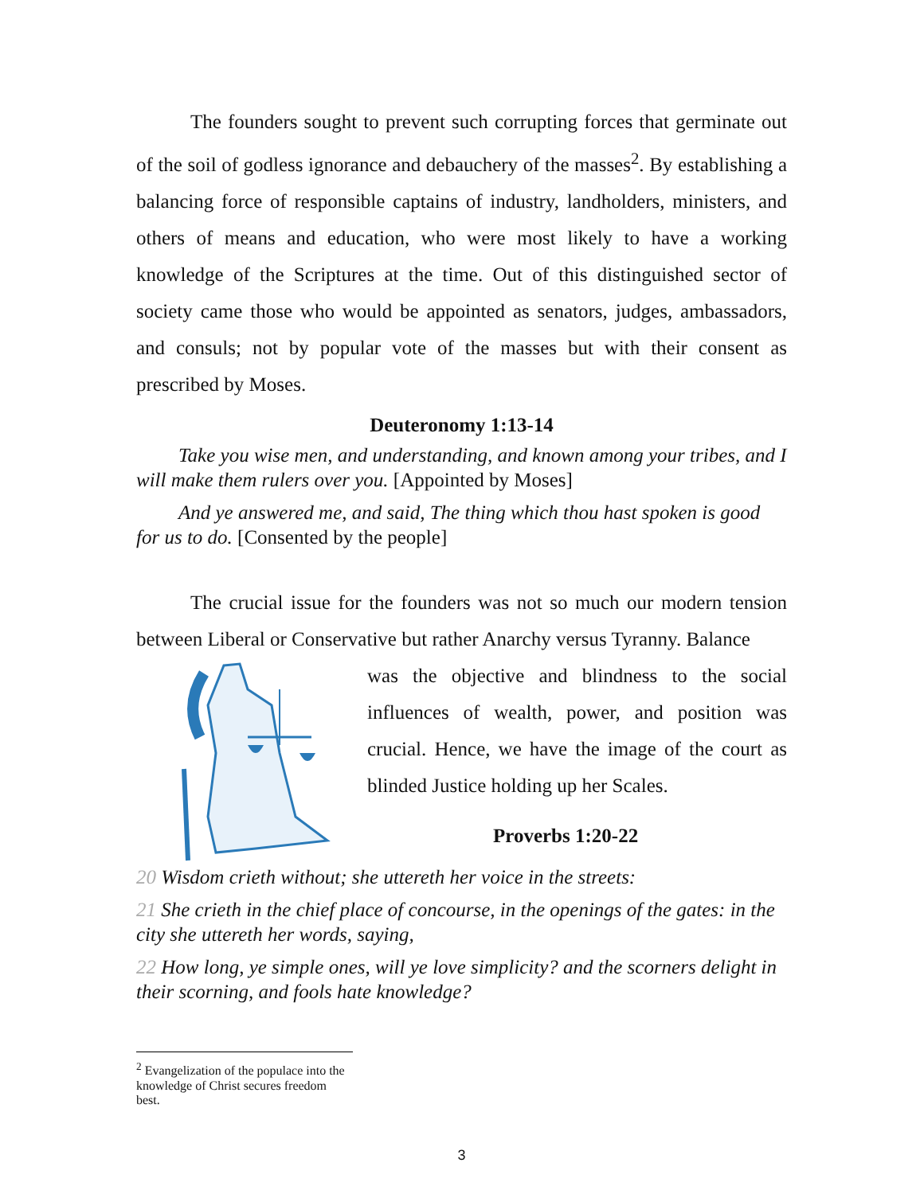The founders sought to prevent such corrupting forces that germinate out of the soil of godless ignorance and debauchery of the masses<sup>2</sup>. By establishing a balancing force of responsible captains of industry, landholders, ministers, and others of means and education, who were most likely to have a working knowledge of the Scriptures at the time. Out of this distinguished sector of society came those who would be appointed as senators, judges, ambassadors, and consuls; not by popular vote of the masses but with their consent as prescribed by Moses.
Deuteronomy 1:13-14
Take you wise men, and understanding, and known among your tribes, and I will make them rulers over you. [Appointed by Moses]
And ye answered me, and said, The thing which thou hast spoken is good for us to do. [Consented by the people]
The crucial issue for the founders was not so much our modern tension between Liberal or Conservative but rather Anarchy versus Tyranny. Balance
was the objective and blindness to the social influences of wealth, power, and position was crucial. Hence, we have the image of the court as blinded Justice holding up her Scales.
Proverbs 1:20-22
20 Wisdom crieth without; she uttereth her voice in the streets:
21 She crieth in the chief place of concourse, in the openings of the gates: in the city she uttereth her words, saying,
22 How long, ye simple ones, will ye love simplicity? and the scorners delight in their scorning, and fools hate knowledge?
<sup>2</sup> Evangelization of the populace into the knowledge of Christ secures freedom best.
3